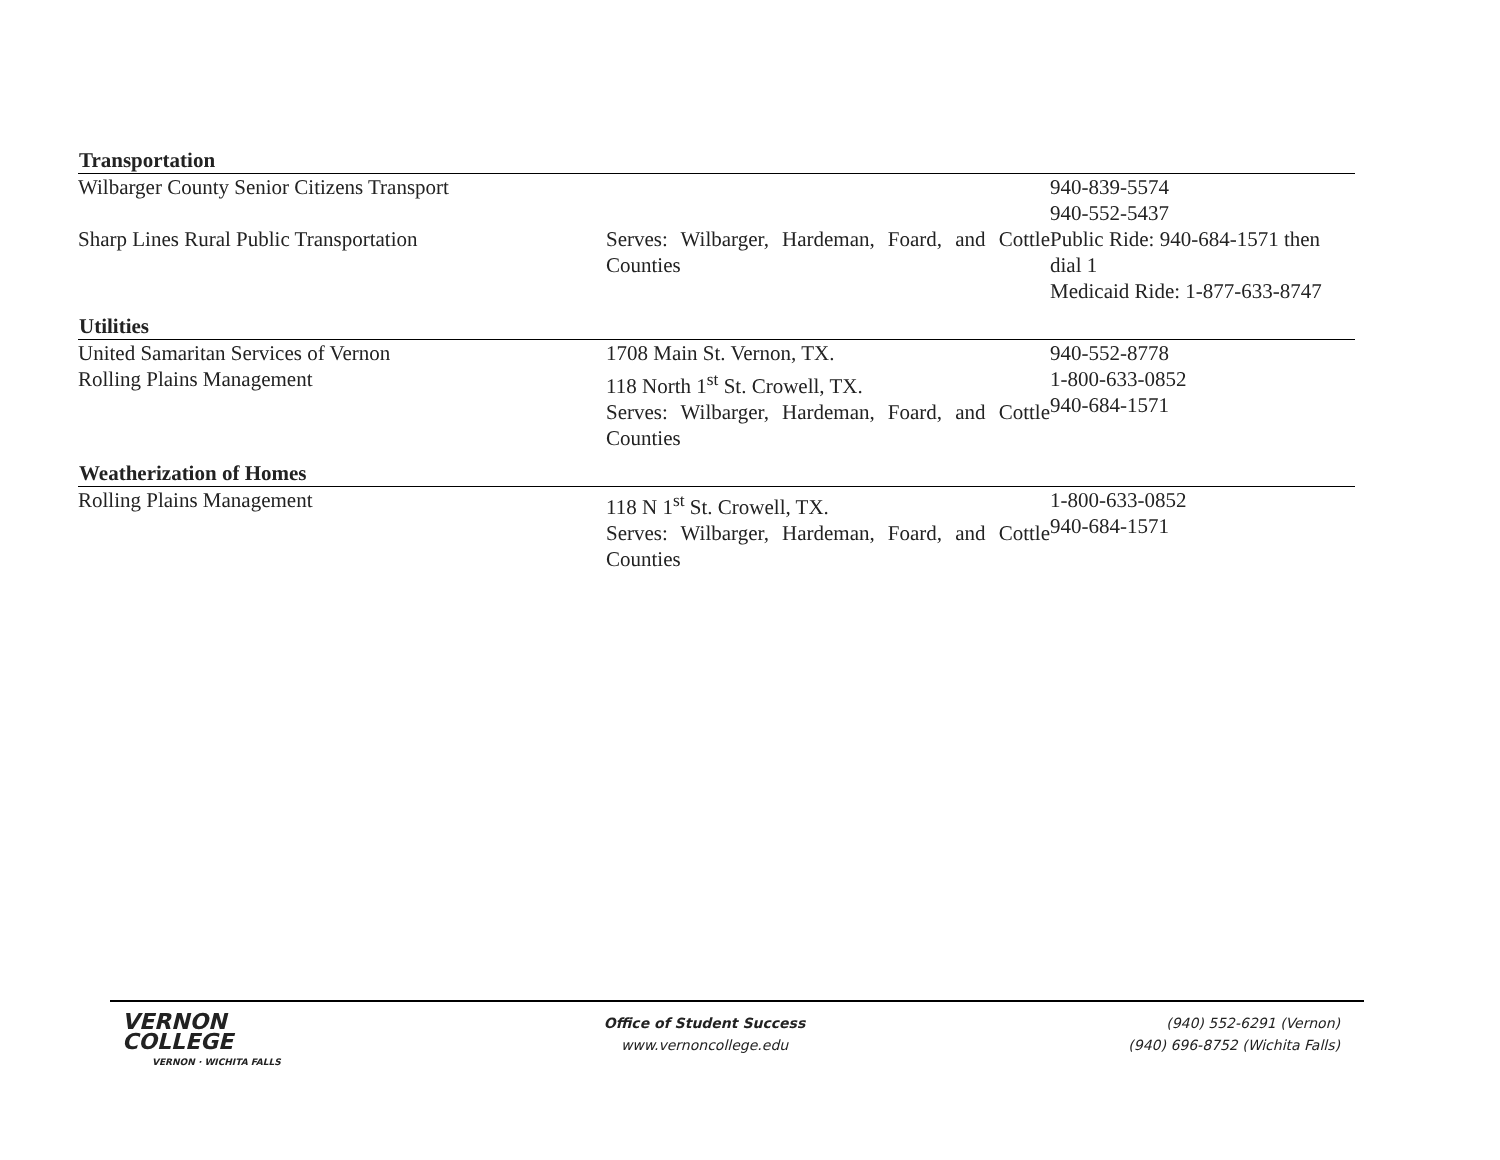| Transportation | | |
| --- | --- | --- |
| Wilbarger County Senior Citizens Transport | | 940-839-5574 940-552-5437 |
| Sharp Lines Rural Public Transportation | Serves: Wilbarger, Hardeman, Foard, and Cottle Counties | Public Ride: 940-684-1571 then dial 1 Medicaid Ride: 1-877-633-8747 |
| Utilities | | |
| United Samaritan Services of Vernon | 1708 Main St. Vernon, TX. | 940-552-8778 |
| Rolling Plains Management | 118 North 1<sup>st</sup> St. Crowell, TX. Serves: Wilbarger, Hardeman, Foard, and Cottle Counties | 1-800-633-0852 940-684-1571 |
| Weatherization of Homes | | |
| Rolling Plains Management | 118 N 1<sup>st</sup> St. Crowell, TX. Serves: Wilbarger, Hardeman, Foard, and Cottle Counties | 1-800-633-0852 940-684-1571 |
VERNON
COLLEGE
VERNON · WICHITA FALLS
Office of Student Success
www.vernoncollege.edu
(940) 552-6291 (Vernon)
(940) 696-8752 (Wichita Falls)